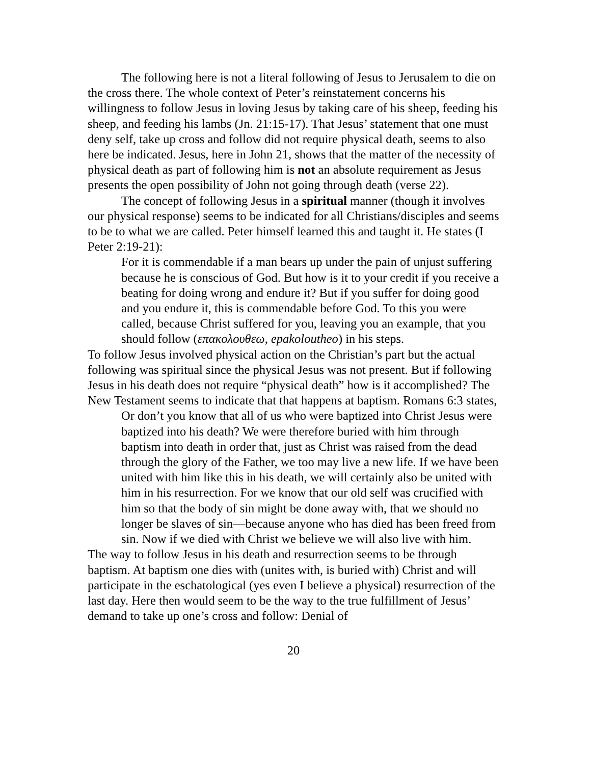The following here is not a literal following of Jesus to Jerusalem to die on the cross there. The whole context of Peter’s reinstatement concerns his willingness to follow Jesus in loving Jesus by taking care of his sheep, feeding his sheep, and feeding his lambs (Jn. 21:15-17). That Jesus’ statement that one must deny self, take up cross and follow did not require physical death, seems to also here be indicated. Jesus, here in John 21, shows that the matter of the necessity of physical death as part of following him is not an absolute requirement as Jesus presents the open possibility of John not going through death (verse 22).
The concept of following Jesus in a spiritual manner (though it involves our physical response) seems to be indicated for all Christians/disciples and seems to be to what we are called. Peter himself learned this and taught it. He states (I Peter 2:19-21):
For it is commendable if a man bears up under the pain of unjust suffering because he is conscious of God. But how is it to your credit if you receive a beating for doing wrong and endure it? But if you suffer for doing good and you endure it, this is commendable before God. To this you were called, because Christ suffered for you, leaving you an example, that you should follow (επακολουθεω, epakoloutheo) in his steps.
To follow Jesus involved physical action on the Christian’s part but the actual following was spiritual since the physical Jesus was not present. But if following Jesus in his death does not require “physical death” how is it accomplished? The New Testament seems to indicate that that happens at baptism. Romans 6:3 states,
Or don’t you know that all of us who were baptized into Christ Jesus were baptized into his death? We were therefore buried with him through baptism into death in order that, just as Christ was raised from the dead through the glory of the Father, we too may live a new life. If we have been united with him like this in his death, we will certainly also be united with him in his resurrection. For we know that our old self was crucified with him so that the body of sin might be done away with, that we should no longer be slaves of sin—because anyone who has died has been freed from sin. Now if we died with Christ we believe we will also live with him.
The way to follow Jesus in his death and resurrection seems to be through baptism. At baptism one dies with (unites with, is buried with) Christ and will participate in the eschatological (yes even I believe a physical) resurrection of the last day. Here then would seem to be the way to the true fulfillment of Jesus’ demand to take up one’s cross and follow: Denial of
20